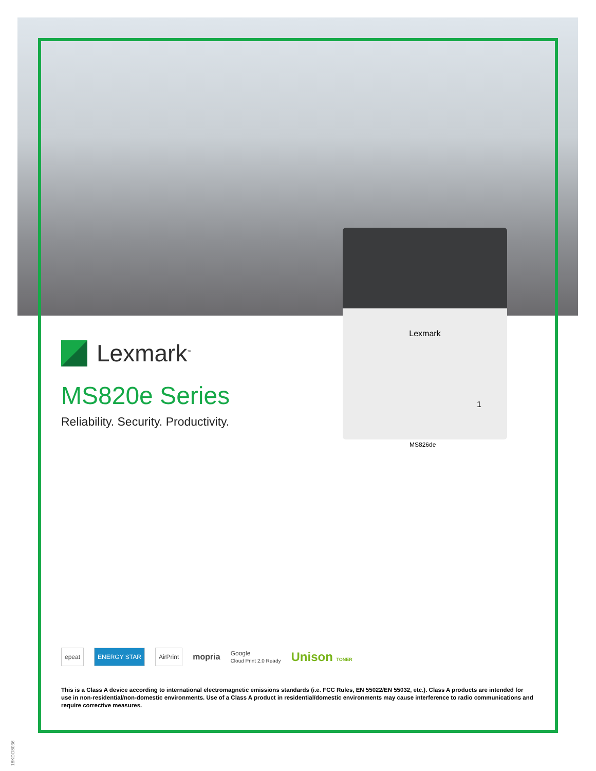Lexmark
1
Lexmark<sup>™</sup>
MS820e Series
Reliability. Security. Productivity.
MS826de
epeat ENERGY STAR AirPrint mopria
Google
Cloud Print 2.0 Ready
Unison TONER
This is a Class A device according to international electromagnetic emissions standards (i.e. FCC Rules, EN 55022/EN 55032, etc.). Class A products are intended for use in non-residential/non-domestic environments. Use of a Class A product in residential/domestic environments may cause interference to radio communications and require corrective measures.
18KDO8036